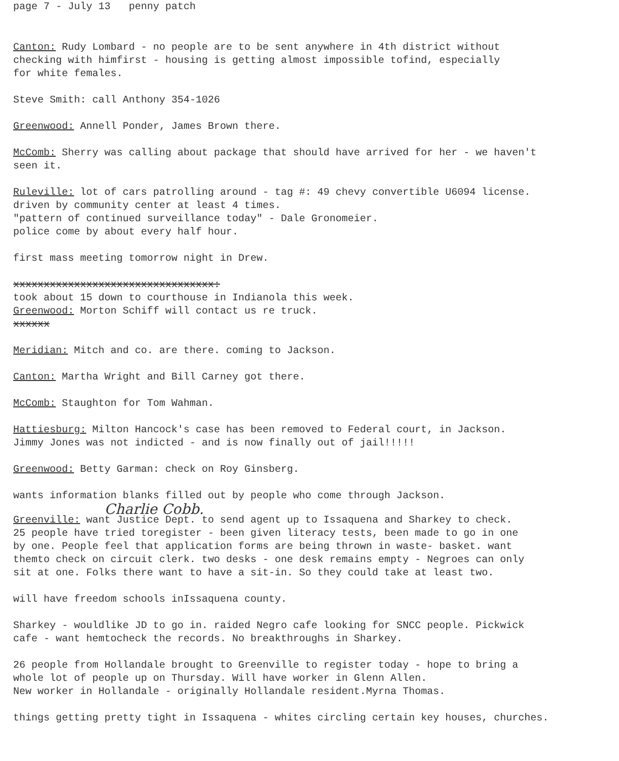page 7 - July 13 penny patch
Canton: Rudy Lombard - no people are to be sent anywhere in 4th district without
checking with himfirst - housing is getting almost impossible tofind, especially
for white females.
Steve Smith: call Anthony 354-1026
Greenwood: Annell Ponder, James Brown there.
McComb: Sherry was calling about package that should have arrived for her - we haven't
seen it.
Ruleville: lot of cars patrolling around - tag #: 49 chevy convertible U6094 license.
driven by community center at least 4 times.
"pattern of continued surveillance today" - Dale Gronomeier.
police come by about every half hour.
first mass meeting tomorrow night in Drew.
xxxxxxxxxxxxxxxxxxxxxxxxxxxxxxxxx:
took about 15 down to courthouse in Indianola this week.
Greenwood: Morton Schiff will contact us re truck.
xxxxxx
Meridian: Mitch and co. are there. coming to Jackson.
Canton: Martha Wright and Bill Carney got there.
McComb: Staughton for Tom Wahman.
Hattiesburg: Milton Hancock's case has been removed to Federal court, in Jackson.
Jimmy Jones was not indicted - and is now finally out of jail!!!!!
Greenwood: Betty Garman: check on Roy Ginsberg.
wants information blanks filled out by people who come through Jackson.
Charlie Cobb.
Greenville: want Justice Dept. to send agent up to Issaquena and Sharkey to check.
25 people have tried toregister - been given literacy tests, been made to go in one
by one. People feel that application forms are being thrown in waste- basket. want
themto check on circuit clerk. two desks - one desk remains empty - Negroes can only
sit at one. Folks there want to have a sit-in. So they could take at least two.
will have freedom schools inIssaquena county.
Sharkey - wouldlike JD to go in. raided Negro cafe looking for SNCC people. Pickwick
cafe - want hemtocheck the records. No breakthroughs in Sharkey.
26 people from Hollandale brought to Greenville to register today - hope to bring a
whole lot of people up on Thursday. Will have worker in Glenn Allen.
New worker in Hollandale - originally Hollandale resident.Myrna Thomas.
things getting pretty tight in Issaquena - whites circling certain key houses, churches.